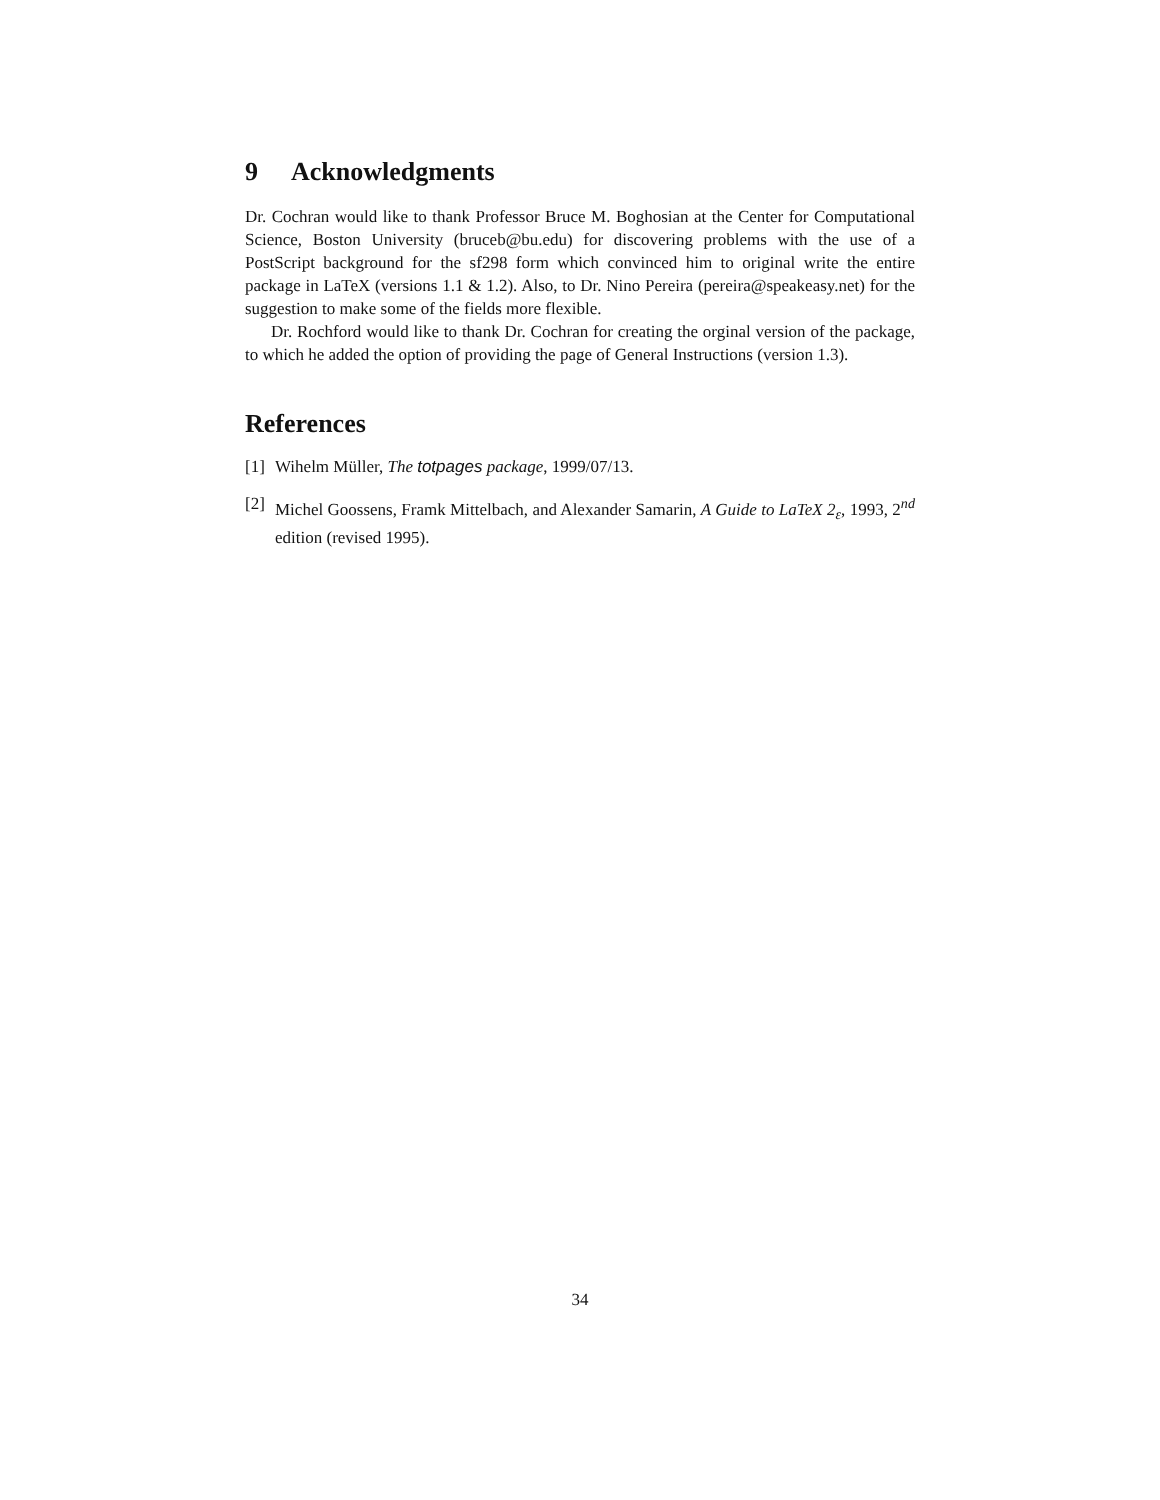9 Acknowledgments
Dr. Cochran would like to thank Professor Bruce M. Boghosian at the Center for Computational Science, Boston University (bruceb@bu.edu) for discovering problems with the use of a PostScript background for the sf298 form which convinced him to original write the entire package in LaTeX (versions 1.1 & 1.2). Also, to Dr. Nino Pereira (pereira@speakeasy.net) for the suggestion to make some of the fields more flexible.
Dr. Rochford would like to thank Dr. Cochran for creating the orginal version of the package, to which he added the option of providing the page of General Instructions (version 1.3).
References
[1] Wihelm Müller, The totpages package, 1999/07/13.
[2] Michel Goossens, Framk Mittelbach, and Alexander Samarin, A Guide to LaTeX 2<sub>ε</sub>, 1993, 2<sup>nd</sup> edition (revised 1995).
34